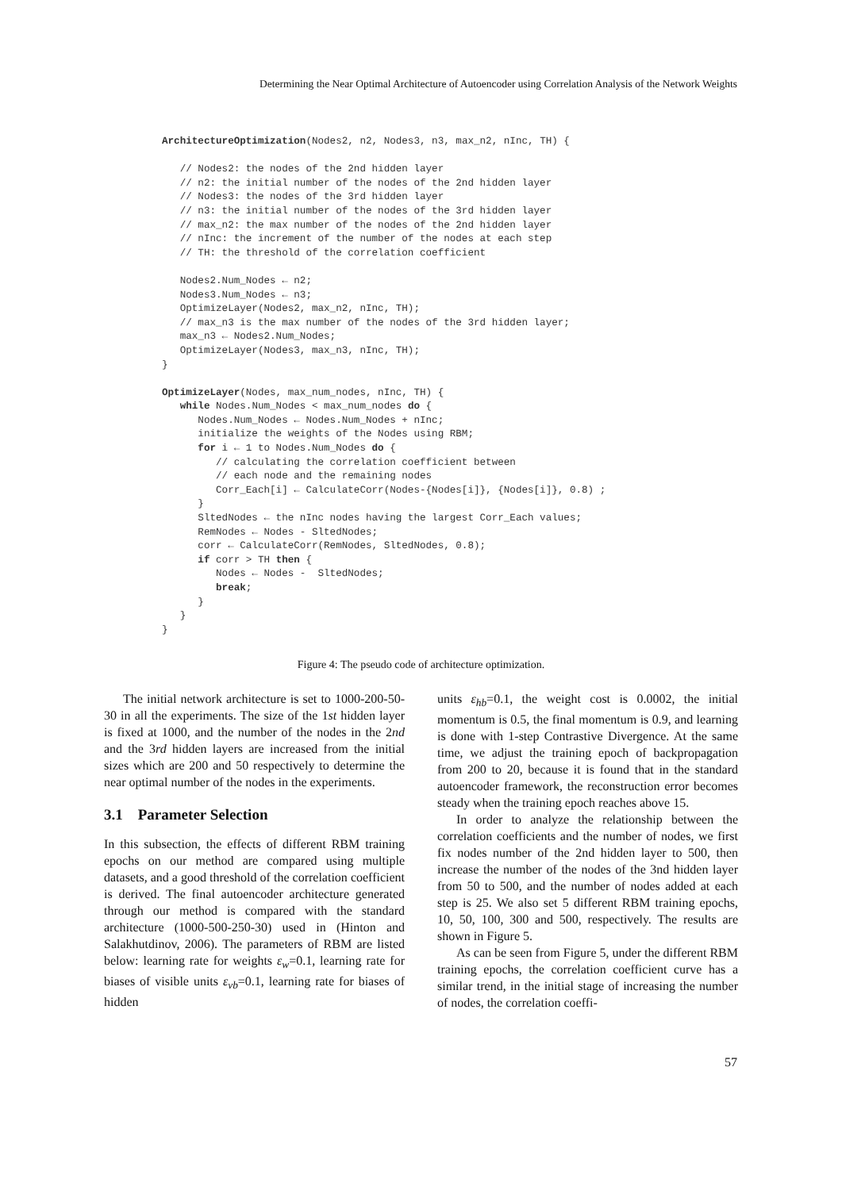Determining the Near Optimal Architecture of Autoencoder using Correlation Analysis of the Network Weights
ArchitectureOptimization(Nodes2, n2, Nodes3, n3, max_n2, nInc, TH) {

   // Nodes2: the nodes of the 2nd hidden layer
   // n2: the initial number of the nodes of the 2nd hidden layer
   // Nodes3: the nodes of the 3rd hidden layer
   // n3: the initial number of the nodes of the 3rd hidden layer
   // max_n2: the max number of the nodes of the 2nd hidden layer
   // nInc: the increment of the number of the nodes at each step
   // TH: the threshold of the correlation coefficient

   Nodes2.Num_Nodes ← n2;
   Nodes3.Num_Nodes ← n3;
   OptimizeLayer(Nodes2, max_n2, nInc, TH);
   // max_n3 is the max number of the nodes of the 3rd hidden layer;
   max_n3 ← Nodes2.Num_Nodes;
   OptimizeLayer(Nodes3, max_n3, nInc, TH);
}

OptimizeLayer(Nodes, max_num_nodes, nInc, TH) {
   while Nodes.Num_Nodes < max_num_nodes do {
      Nodes.Num_Nodes ← Nodes.Num_Nodes + nInc;
      initialize the weights of the Nodes using RBM;
      for i ← 1 to Nodes.Num_Nodes do {
         // calculating the correlation coefficient between
         // each node and the remaining nodes
         Corr_Each[i] ← CalculateCorr(Nodes-{Nodes[i]}, {Nodes[i]}, 0.8) ;
      }
      SltedNodes ← the nInc nodes having the largest Corr_Each values;
      RemNodes ← Nodes - SltedNodes;
      corr ← CalculateCorr(RemNodes, SltedNodes, 0.8);
      if corr > TH then {
         Nodes ← Nodes -  SltedNodes;
         break;
      }
   }
}
Figure 4: The pseudo code of architecture optimization.
The initial network architecture is set to 1000-200-50-30 in all the experiments. The size of the 1st hidden layer is fixed at 1000, and the number of the nodes in the 2nd and the 3rd hidden layers are increased from the initial sizes which are 200 and 50 respectively to determine the near optimal number of the nodes in the experiments.
3.1 Parameter Selection
In this subsection, the effects of different RBM training epochs on our method are compared using multiple datasets, and a good threshold of the correlation coefficient is derived. The final autoencoder architecture generated through our method is compared with the standard architecture (1000-500-250-30) used in (Hinton and Salakhutdinov, 2006). The parameters of RBM are listed below: learning rate for weights ε<sub>w</sub>=0.1, learning rate for biases of visible units ε<sub>vb</sub>=0.1, learning rate for biases of hidden
units ε<sub>hb</sub>=0.1, the weight cost is 0.0002, the initial momentum is 0.5, the final momentum is 0.9, and learning is done with 1-step Contrastive Divergence. At the same time, we adjust the training epoch of backpropagation from 200 to 20, because it is found that in the standard autoencoder framework, the reconstruction error becomes steady when the training epoch reaches above 15.
In order to analyze the relationship between the correlation coefficients and the number of nodes, we first fix nodes number of the 2nd hidden layer to 500, then increase the number of the nodes of the 3nd hidden layer from 50 to 500, and the number of nodes added at each step is 25. We also set 5 different RBM training epochs, 10, 50, 100, 300 and 500, respectively. The results are shown in Figure 5.
As can be seen from Figure 5, under the different RBM training epochs, the correlation coefficient curve has a similar trend, in the initial stage of increasing the number of nodes, the correlation coeffi-
57